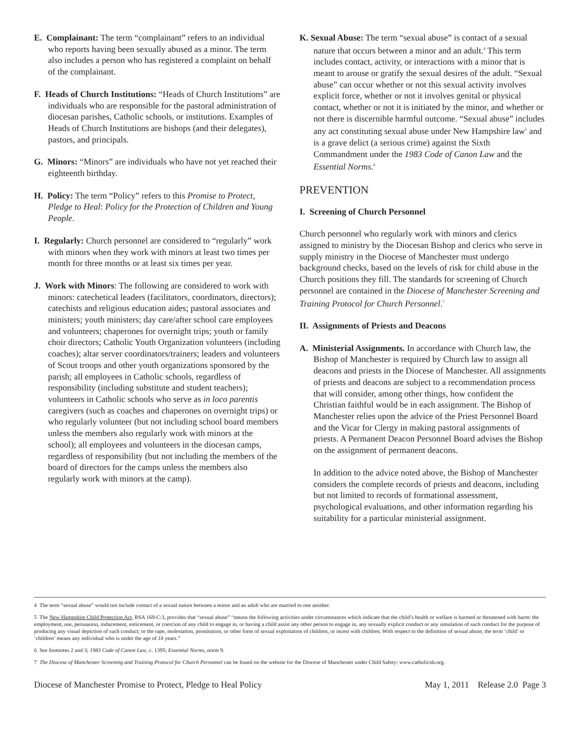E. Complainant: The term “complainant” refers to an individual who reports having been sexually abused as a minor. The term also includes a person who has registered a complaint on behalf of the complainant.
F. Heads of Church Institutions: “Heads of Church Institutions” are individuals who are responsible for the pastoral administration of diocesan parishes, Catholic schools, or institutions. Examples of Heads of Church Institutions are bishops (and their delegates), pastors, and principals.
G. Minors: “Minors” are individuals who have not yet reached their eighteenth birthday.
H. Policy: The term “Policy” refers to this Promise to Protect, Pledge to Heal: Policy for the Protection of Children and Young People.
I. Regularly: Church personnel are considered to “regularly” work with minors when they work with minors at least two times per month for three months or at least six times per year.
J. Work with Minors: The following are considered to work with minors: catechetical leaders (facilitators, coordinators, directors); catechists and religious education aides; pastoral associates and ministers; youth ministers; day care/after school care employees and volunteers; chaperones for overnight trips; youth or family choir directors; Catholic Youth Organization volunteers (including coaches); altar server coordinators/trainers; leaders and volunteers of Scout troops and other youth organizations sponsored by the parish; all employees in Catholic schools, regardless of responsibility (including substitute and student teachers); volunteers in Catholic schools who serve as in loco parentis caregivers (such as coaches and chaperones on overnight trips) or who regularly volunteer (but not including school board members unless the members also regularly work with minors at the school); all employees and volunteers in the diocesan camps, regardless of responsibility (but not including the members of the board of directors for the camps unless the members also regularly work with minors at the camp).
K. Sexual Abuse: The term “sexual abuse” is contact of a sexual nature that occurs between a minor and an adult.<sup>4</sup> This term includes contact, activity, or interactions with a minor that is meant to arouse or gratify the sexual desires of the adult. “Sexual abuse” can occur whether or not this sexual activity involves explicit force, whether or not it involves genital or physical contact, whether or not it is initiated by the minor, and whether or not there is discernible harmful outcome. “Sexual abuse” includes any act constituting sexual abuse under New Hampshire law<sup>5</sup> and is a grave delict (a serious crime) against the Sixth Commandment under the 1983 Code of Canon Law and the Essential Norms.<sup>6</sup>
PREVENTION
I. Screening of Church Personnel
Church personnel who regularly work with minors and clerics assigned to ministry by the Diocesan Bishop and clerics who serve in supply ministry in the Diocese of Manchester must undergo background checks, based on the levels of risk for child abuse in the Church positions they fill. The standards for screening of Church personnel are contained in the Diocese of Manchester Screening and Training Protocol for Church Personnel.<sup>7</sup>
II. Assignments of Priests and Deacons
A. Ministerial Assignments. In accordance with Church law, the Bishop of Manchester is required by Church law to assign all deacons and priests in the Diocese of Manchester. All assignments of priests and deacons are subject to a recommendation process that will consider, among other things, how confident the Christian faithful would be in each assignment. The Bishop of Manchester relies upon the advice of the Priest Personnel Board and the Vicar for Clergy in making pastoral assignments of priests. A Permanent Deacon Personnel Board advises the Bishop on the assignment of permanent deacons.
In addition to the advice noted above, the Bishop of Manchester considers the complete records of priests and deacons, including but not limited to records of formational assessment, psychological evaluations, and other information regarding his suitability for a particular ministerial assignment.
4 The term “sexual abuse” would not include contact of a sexual nature between a minor and an adult who are married to one another.
5 The New Hampshire Child Protection Act, RSA 169-C:3, provides that “sexual abuse” “means the following activities under circumstances which indicate that the child’s health or welfare is harmed or threatened with harm: the employment, use, persuasion, inducement, enticement, or coercion of any child to engage in, or having a child assist any other person to engage in, any sexually explicit conduct or any simulation of such conduct for the purpose of producing any visual depiction of such conduct; or the rape, molestation, prostitution, or other form of sexual exploitation of children, or incest with children. With respect to the definition of sexual abuse, the term ‘child’ or ‘children’ means any individual who is under the age of 18 years.”
6 See footnotes 2 and 3; 1983 Code of Canon Law, c. 1395; Essential Norms, norm 9.
7 The Diocese of Manchester Screening and Training Protocol for Church Personnel can be found on the website for the Diocese of Manchester under Child Safety: www.catholicnh.org.
Diocese of Manchester Promise to Protect, Pledge to Heal Policy May 1, 2011 Release 2.0 Page 3